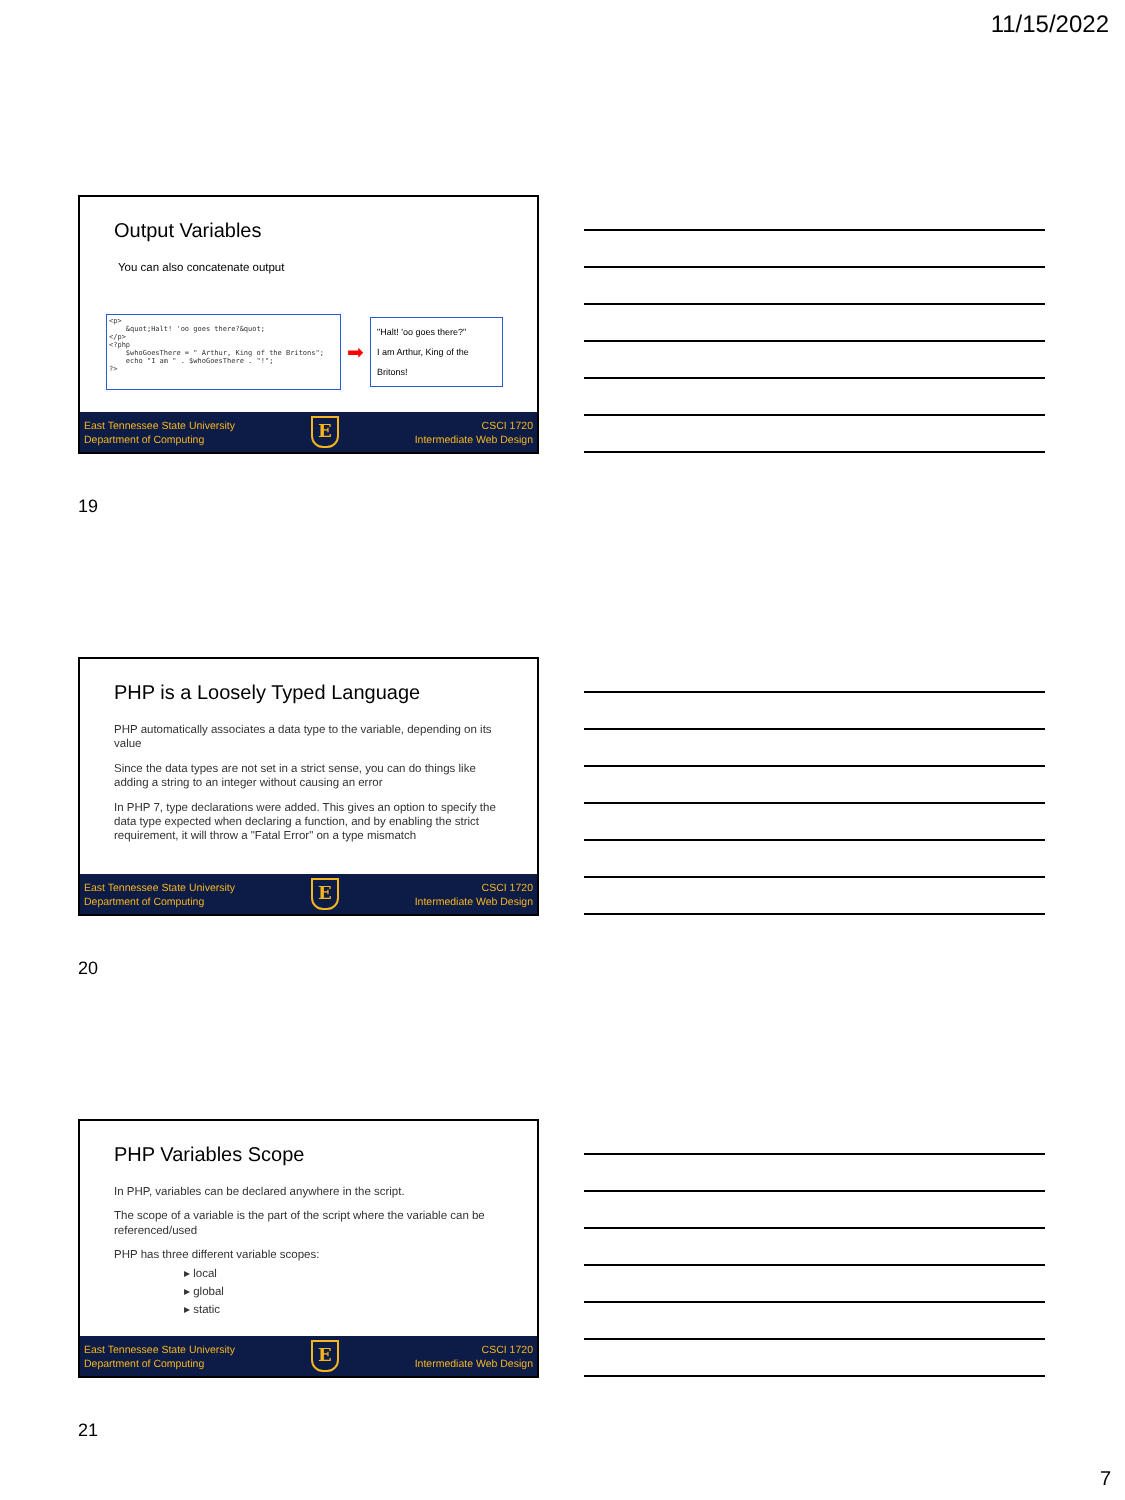11/15/2022
Output Variables
You can also concatenate output
<p>
&quot;Halt! 'oo goes there?&quot;
</p>
<?php
$whoGoesThere = " Arthur, King of the Britons";
echo "I am " . $whoGoesThere . "!";
?>
➡
"Halt! 'oo goes there?"
I am Arthur, King of the Britons!
East Tennessee State University
Department of Computing
E
CSCI 1720
Intermediate Web Design
19
PHP is a Loosely Typed Language
PHP automatically associates a data type to the variable, depending on its value
Since the data types are not set in a strict sense, you can do things like adding a string to an integer without causing an error
In PHP 7, type declarations were added. This gives an option to specify the data type expected when declaring a function, and by enabling the strict requirement, it will throw a "Fatal Error" on a type mismatch
East Tennessee State University
Department of Computing
E
CSCI 1720
Intermediate Web Design
20
PHP Variables Scope
In PHP, variables can be declared anywhere in the script.
The scope of a variable is the part of the script where the variable can be referenced/used
PHP has three different variable scopes:
▸ local
▸ global
▸ static
East Tennessee State University
Department of Computing
E
CSCI 1720
Intermediate Web Design
21
7